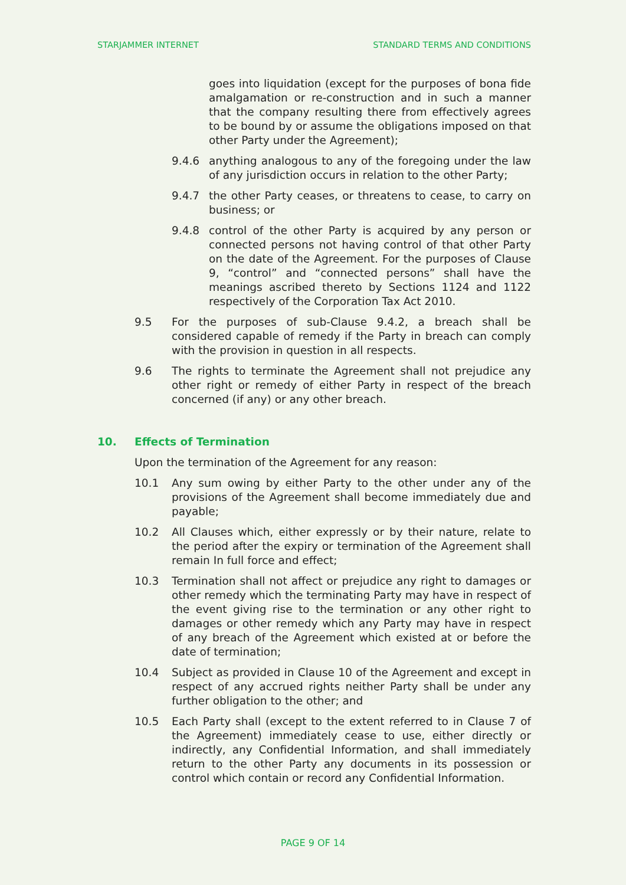STARJAMMER INTERNET STANDARD TERMS AND CONDITIONS
goes into liquidation (except for the purposes of bona fide amalgamation or re-construction and in such a manner that the company resulting there from effectively agrees to be bound by or assume the obligations imposed on that other Party under the Agreement);
9.4.6 anything analogous to any of the foregoing under the law of any jurisdiction occurs in relation to the other Party;
9.4.7 the other Party ceases, or threatens to cease, to carry on business; or
9.4.8 control of the other Party is acquired by any person or connected persons not having control of that other Party on the date of the Agreement. For the purposes of Clause 9, “control” and “connected persons” shall have the meanings ascribed thereto by Sections 1124 and 1122 respectively of the Corporation Tax Act 2010.
9.5 For the purposes of sub-Clause 9.4.2, a breach shall be considered capable of remedy if the Party in breach can comply with the provision in question in all respects.
9.6 The rights to terminate the Agreement shall not prejudice any other right or remedy of either Party in respect of the breach concerned (if any) or any other breach.
10. Effects of Termination
Upon the termination of the Agreement for any reason:
10.1 Any sum owing by either Party to the other under any of the provisions of the Agreement shall become immediately due and payable;
10.2 All Clauses which, either expressly or by their nature, relate to the period after the expiry or termination of the Agreement shall remain In full force and effect;
10.3 Termination shall not affect or prejudice any right to damages or other remedy which the terminating Party may have in respect of the event giving rise to the termination or any other right to damages or other remedy which any Party may have in respect of any breach of the Agreement which existed at or before the date of termination;
10.4 Subject as provided in Clause 10 of the Agreement and except in respect of any accrued rights neither Party shall be under any further obligation to the other; and
10.5 Each Party shall (except to the extent referred to in Clause 7 of the Agreement) immediately cease to use, either directly or indirectly, any Confidential Information, and shall immediately return to the other Party any documents in its possession or control which contain or record any Confidential Information.
PAGE 9 OF 14